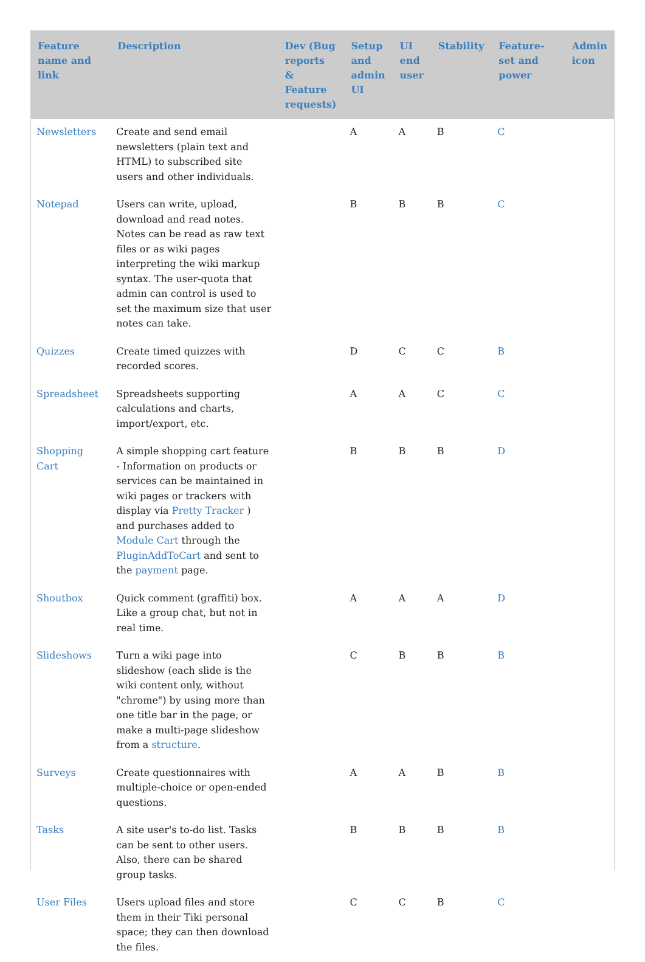| Feature name and link | Description | Dev (Bug reports & Feature requests) | Setup and admin UI | UI end user | Stability | Feature-set and power | Admin icon |
| --- | --- | --- | --- | --- | --- | --- | --- |
| Newsletters | Create and send email newsletters (plain text and HTML) to subscribed site users and other individuals. | | A | A | B | C | |
| Notepad | Users can write, upload, download and read notes. Notes can be read as raw text files or as wiki pages interpreting the wiki markup syntax. The user-quota that admin can control is used to set the maximum size that user notes can take. | | B | B | B | C | |
| Quizzes | Create timed quizzes with recorded scores. | | D | C | C | B | |
| Spreadsheet | Spreadsheets supporting calculations and charts, import/export, etc. | | A | A | C | C | |
| Shopping Cart | A simple shopping cart feature - Information on products or services can be maintained in wiki pages or trackers with display via Pretty Tracker ) and purchases added to Module Cart through the PluginAddToCart and sent to the payment page. | | B | B | B | D | |
| Shoutbox | Quick comment (graffiti) box. Like a group chat, but not in real time. | | A | A | A | D | |
| Slideshows | Turn a wiki page into slideshow (each slide is the wiki content only, without "chrome") by using more than one title bar in the page, or make a multi-page slideshow from a structure . | | C | B | B | B | |
| Surveys | Create questionnaires with multiple-choice or open-ended questions. | | A | A | B | B | |
| Tasks | A site user's to-do list. Tasks can be sent to other users. Also, there can be shared group tasks. | | B | B | B | B | |
| User Files | Users upload files and store them in their Tiki personal space; they can then download the files. | | C | C | B | C | |